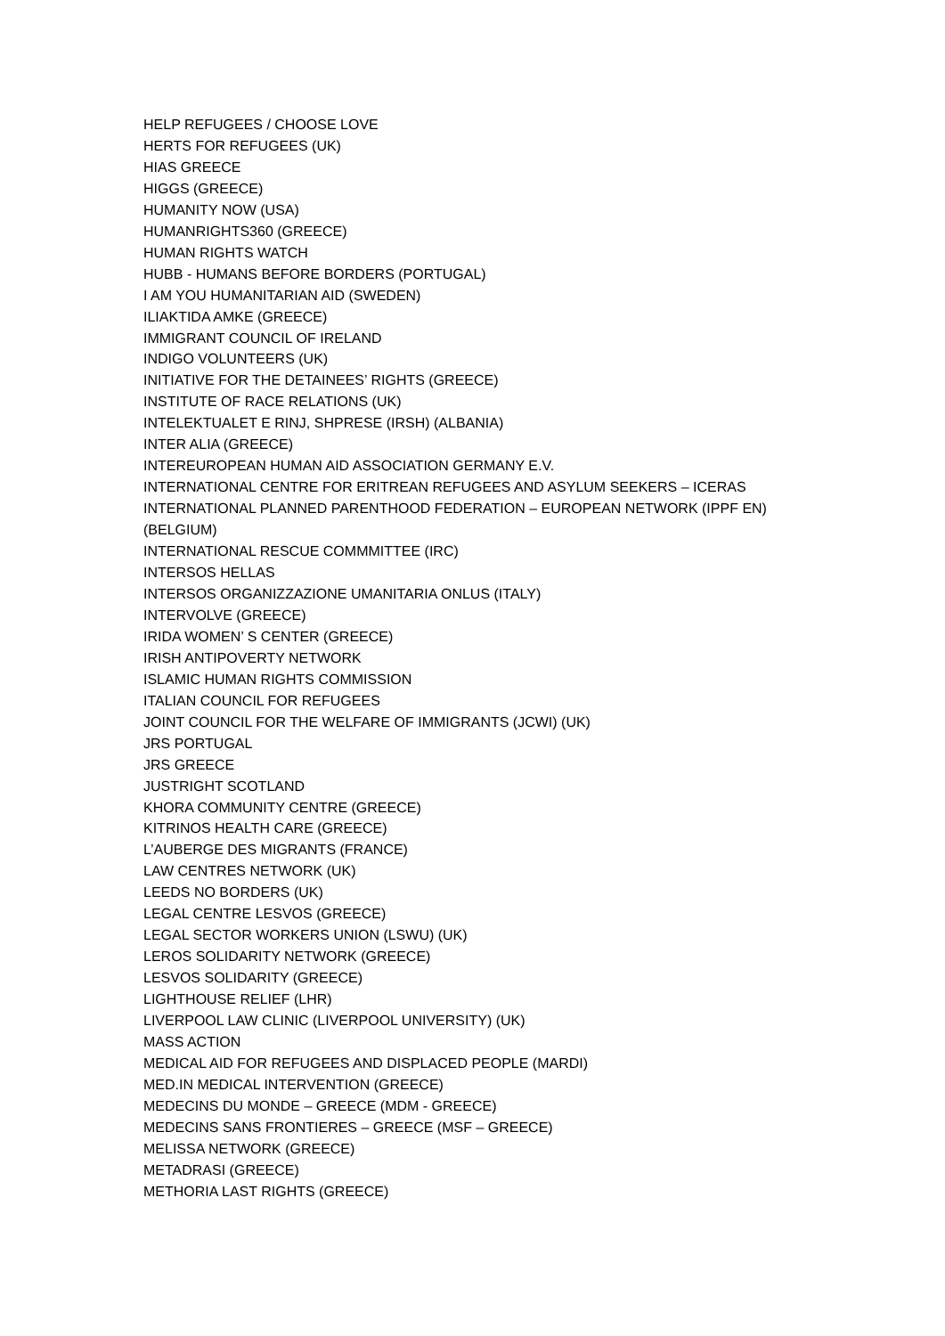HELP REFUGEES / CHOOSE LOVE
HERTS FOR REFUGEES (UK)
HIAS GREECE
HIGGS (GREECE)
HUMANITY NOW (USA)
HUMANRIGHTS360 (GREECE)
HUMAN RIGHTS WATCH
HUBB - HUMANS BEFORE BORDERS (PORTUGAL)
I AM YOU HUMANITARIAN AID (SWEDEN)
ILIAKTIDA AMKE (GREECE)
IMMIGRANT COUNCIL OF IRELAND
INDIGO VOLUNTEERS (UK)
INITIATIVE FOR THE DETAINEES’ RIGHTS (GREECE)
INSTITUTE OF RACE RELATIONS (UK)
INTELEKTUALET E RINJ, SHPRESE (IRSH) (ALBANIA)
INTER ALIA (GREECE)
INTEREUROPEAN HUMAN AID ASSOCIATION GERMANY E.V.
INTERNATIONAL CENTRE FOR ERITREAN REFUGEES AND ASYLUM SEEKERS – ICERAS
INTERNATIONAL PLANNED PARENTHOOD FEDERATION – EUROPEAN NETWORK (IPPF EN)
(BELGIUM)
INTERNATIONAL RESCUE COMMMITTEE (IRC)
INTERSOS HELLAS
INTERSOS ORGANIZZAZIONE UMANITARIA ONLUS (ITALY)
INTERVOLVE (GREECE)
IRIDA WOMEN’ S CENTER (GREECE)
IRISH ANTIPOVERTY NETWORK
ISLAMIC HUMAN RIGHTS COMMISSION
ITALIAN COUNCIL FOR REFUGEES
JOINT COUNCIL FOR THE WELFARE OF IMMIGRANTS (JCWI) (UK)
JRS PORTUGAL
JRS GREECE
JUSTRIGHT SCOTLAND
KHORA COMMUNITY CENTRE (GREECE)
KITRINOS HEALTH CARE (GREECE)
L’AUBERGE DES MIGRANTS (FRANCE)
LAW CENTRES NETWORK (UK)
LEEDS NO BORDERS (UK)
LEGAL CENTRE LESVOS (GREECE)
LEGAL SECTOR WORKERS UNION (LSWU) (UK)
LEROS SOLIDARITY NETWORK (GREECE)
LESVOS SOLIDARITY (GREECE)
LIGHTHOUSE RELIEF (LHR)
LIVERPOOL LAW CLINIC (LIVERPOOL UNIVERSITY) (UK)
MASS ACTION
MEDICAL AID FOR REFUGEES AND DISPLACED PEOPLE (MARDI)
MED.IN MEDICAL INTERVENTION (GREECE)
MEDECINS DU MONDE – GREECE (MDM - GREECE)
MEDECINS SANS FRONTIERES – GREECE (MSF – GREECE)
MELISSA NETWORK (GREECE)
METADRASI (GREECE)
METHORIA LAST RIGHTS (GREECE)